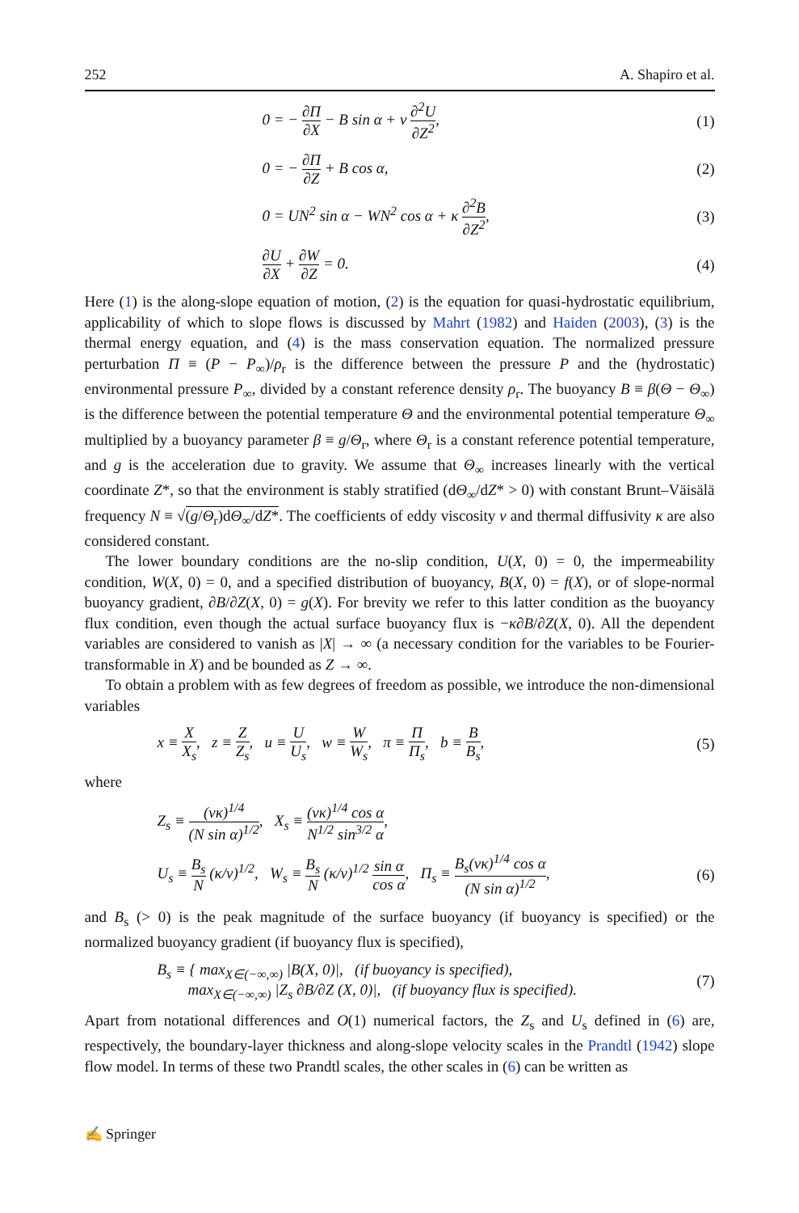252 A. Shapiro et al.
0 = − ∂Π ∂X − B sin α + ν ∂<sup>2</sup>U ∂Z<sup>2</sup>, (1)
0 = − ∂Π ∂Z + B cos α, (2)
0 = UN<sup>2</sup> sin α − WN<sup>2</sup> cos α + κ ∂<sup>2</sup>B ∂Z<sup>2</sup>, (3)
∂U ∂X + ∂W ∂Z = 0. (4)
Here (1) is the along-slope equation of motion, (2) is the equation for quasi-hydrostatic equilibrium, applicability of which to slope flows is discussed by Mahrt (1982) and Haiden (2003), (3) is the thermal energy equation, and (4) is the mass conservation equation. The normalized pressure perturbation Π ≡ (P − P<sub>∞</sub>)/ρ<sub>r</sub> is the difference between the pressure P and the (hydrostatic) environmental pressure P<sub>∞</sub>, divided by a constant reference density ρ<sub>r</sub>. The buoyancy B ≡ β(Θ − Θ<sub>∞</sub>) is the difference between the potential temperature Θ and the environmental potential temperature Θ<sub>∞</sub> multiplied by a buoyancy parameter β ≡ g/Θ<sub>r</sub>, where Θ<sub>r</sub> is a constant reference potential temperature, and g is the acceleration due to gravity. We assume that Θ<sub>∞</sub> increases linearly with the vertical coordinate Z*, so that the environment is stably stratified (dΘ<sub>∞</sub>/dZ* > 0) with constant Brunt–Väisälä frequency N ≡ √(g/Θ<sub>r</sub>)dΘ<sub>∞</sub>/dZ*. The coefficients of eddy viscosity ν and thermal diffusivity κ are also considered constant.
The lower boundary conditions are the no-slip condition, U(X, 0) = 0, the impermeability condition, W(X, 0) = 0, and a specified distribution of buoyancy, B(X, 0) = f(X), or of slope-normal buoyancy gradient, ∂B/∂Z(X, 0) = g(X). For brevity we refer to this latter condition as the buoyancy flux condition, even though the actual surface buoyancy flux is −κ∂B/∂Z(X, 0). All the dependent variables are considered to vanish as |X| → ∞ (a necessary condition for the variables to be Fourier-transformable in X) and be bounded as Z → ∞.
To obtain a problem with as few degrees of freedom as possible, we introduce the non-dimensional variables
x ≡ X X<sub>s</sub>, z ≡ Z Z<sub>s</sub>, u ≡ U U<sub>s</sub>, w ≡ W W<sub>s</sub>, π ≡ Π Π<sub>s</sub>, b ≡ B B<sub>s</sub>, (5)
where
Z<sub>s</sub> ≡ (νκ)<sup>1/4</sup> (N sin α)<sup>1/2</sup>, X<sub>s</sub> ≡ (νκ)<sup>1/4</sup> cos α N<sup>1/2</sup> sin<sup>3/2</sup> α,
U<sub>s</sub> ≡ B<sub>s</sub> N (κ/ν)<sup>1/2</sup>, W<sub>s</sub> ≡ B<sub>s</sub> N (κ/ν)<sup>1/2</sup> sin α cos α, Π<sub>s</sub> ≡ B<sub>s</sub>(νκ)<sup>1/4</sup> cos α (N sin α)<sup>1/2</sup>, (6)
and B<sub>s</sub> (> 0) is the peak magnitude of the surface buoyancy (if buoyancy is specified) or the normalized buoyancy gradient (if buoyancy flux is specified),
B<sub>s</sub> ≡ { max<sub>X∈(−∞,∞)</sub> |B(X, 0)|, (if buoyancy is specified),
max<sub>X∈(−∞,∞)</sub> |Z<sub>s</sub> ∂B/∂Z (X, 0)|, (if buoyancy flux is specified). (7)
Apart from notational differences and O(1) numerical factors, the Z<sub>s</sub> and U<sub>s</sub> defined in (6) are, respectively, the boundary-layer thickness and along-slope velocity scales in the Prandtl (1942) slope flow model. In terms of these two Prandtl scales, the other scales in (6) can be written as
✍ Springer